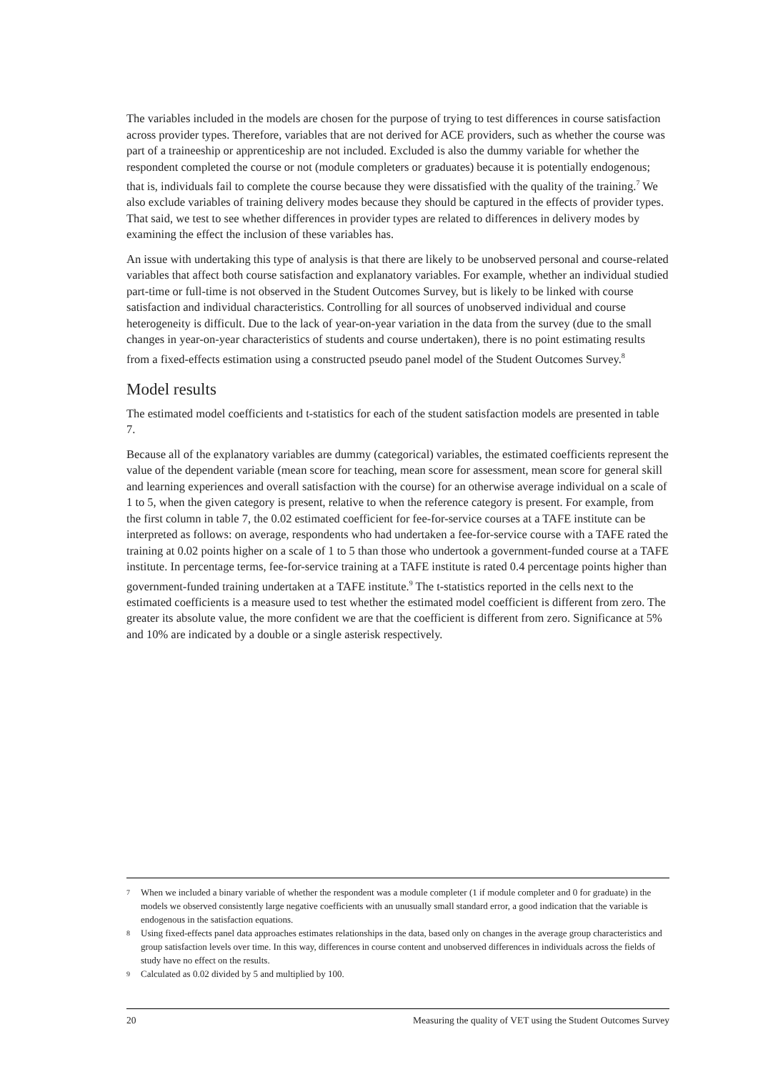The variables included in the models are chosen for the purpose of trying to test differences in course satisfaction across provider types. Therefore, variables that are not derived for ACE providers, such as whether the course was part of a traineeship or apprenticeship are not included. Excluded is also the dummy variable for whether the respondent completed the course or not (module completers or graduates) because it is potentially endogenous; that is, individuals fail to complete the course because they were dissatisfied with the quality of the training.<sup>7</sup> We also exclude variables of training delivery modes because they should be captured in the effects of provider types. That said, we test to see whether differences in provider types are related to differences in delivery modes by examining the effect the inclusion of these variables has.
An issue with undertaking this type of analysis is that there are likely to be unobserved personal and course-related variables that affect both course satisfaction and explanatory variables. For example, whether an individual studied part-time or full-time is not observed in the Student Outcomes Survey, but is likely to be linked with course satisfaction and individual characteristics. Controlling for all sources of unobserved individual and course heterogeneity is difficult. Due to the lack of year-on-year variation in the data from the survey (due to the small changes in year-on-year characteristics of students and course undertaken), there is no point estimating results from a fixed-effects estimation using a constructed pseudo panel model of the Student Outcomes Survey.<sup>8</sup>
Model results
The estimated model coefficients and t-statistics for each of the student satisfaction models are presented in table 7.
Because all of the explanatory variables are dummy (categorical) variables, the estimated coefficients represent the value of the dependent variable (mean score for teaching, mean score for assessment, mean score for general skill and learning experiences and overall satisfaction with the course) for an otherwise average individual on a scale of 1 to 5, when the given category is present, relative to when the reference category is present. For example, from the first column in table 7, the 0.02 estimated coefficient for fee-for-service courses at a TAFE institute can be interpreted as follows: on average, respondents who had undertaken a fee-for-service course with a TAFE rated the training at 0.02 points higher on a scale of 1 to 5 than those who undertook a government-funded course at a TAFE institute. In percentage terms, fee-for-service training at a TAFE institute is rated 0.4 percentage points higher than government-funded training undertaken at a TAFE institute.<sup>9</sup> The t-statistics reported in the cells next to the estimated coefficients is a measure used to test whether the estimated model coefficient is different from zero. The greater its absolute value, the more confident we are that the coefficient is different from zero. Significance at 5% and 10% are indicated by a double or a single asterisk respectively.
7 When we included a binary variable of whether the respondent was a module completer (1 if module completer and 0 for graduate) in the models we observed consistently large negative coefficients with an unusually small standard error, a good indication that the variable is endogenous in the satisfaction equations.
8 Using fixed-effects panel data approaches estimates relationships in the data, based only on changes in the average group characteristics and group satisfaction levels over time. In this way, differences in course content and unobserved differences in individuals across the fields of study have no effect on the results.
9 Calculated as 0.02 divided by 5 and multiplied by 100.
20 Measuring the quality of VET using the Student Outcomes Survey